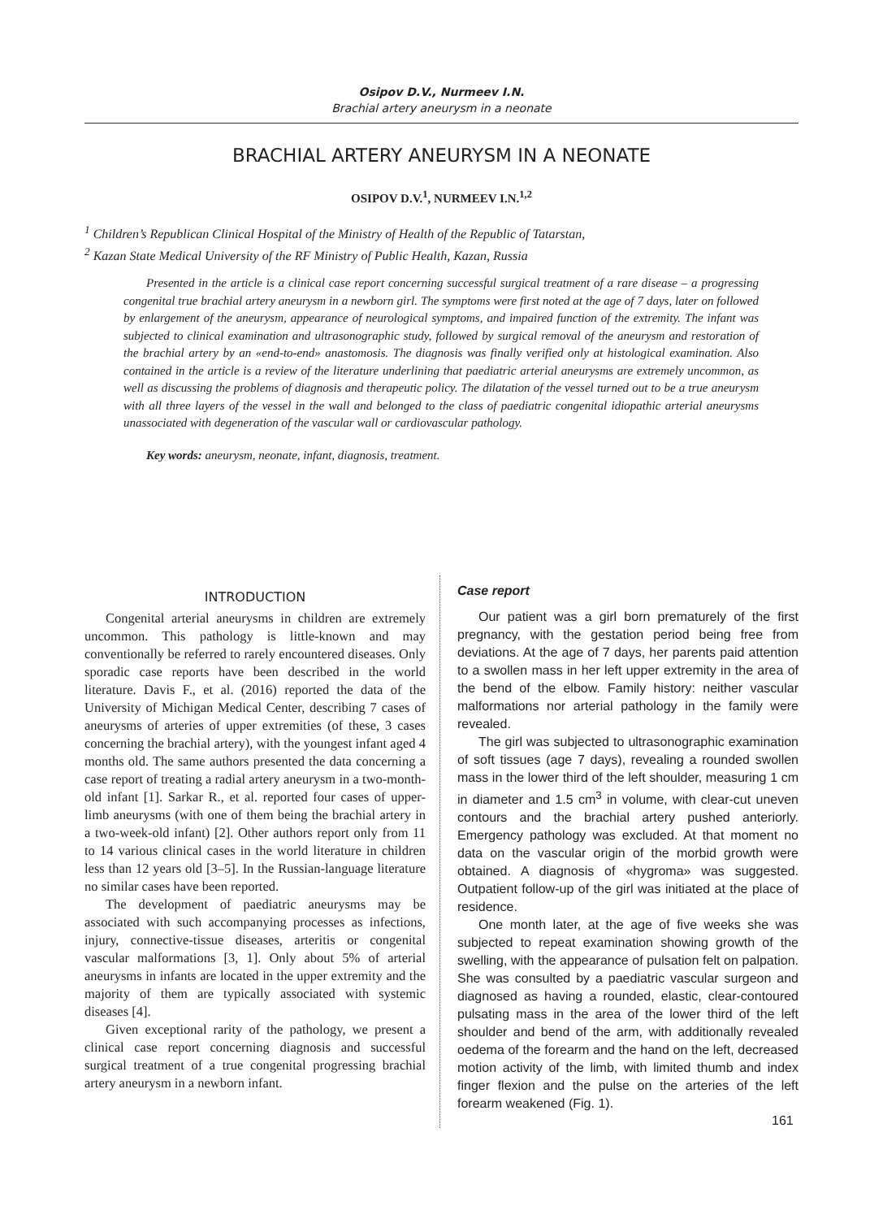Osipov D.V., Nurmeev I.N.
Brachial artery aneurysm in a neonate
BRACHIAL ARTERY ANEURYSM IN A NEONATE
OSIPOV D.V.<sup>1</sup>, NURMEEV I.N.<sup>1,2</sup>
<sup>1</sup> Children’s Republican Clinical Hospital of the Ministry of Health of the Republic of Tatarstan,
<sup>2</sup> Kazan State Medical University of the RF Ministry of Public Health, Kazan, Russia
Presented in the article is a clinical case report concerning successful surgical treatment of a rare disease – a progressing congenital true brachial artery aneurysm in a newborn girl. The symptoms were first noted at the age of 7 days, later on followed by enlargement of the aneurysm, appearance of neurological symptoms, and impaired function of the extremity. The infant was subjected to clinical examination and ultrasonographic study, followed by surgical removal of the aneurysm and restoration of the brachial artery by an «end-to-end» anastomosis. The diagnosis was finally verified only at histological examination. Also contained in the article is a review of the literature underlining that paediatric arterial aneurysms are extremely uncommon, as well as discussing the problems of diagnosis and therapeutic policy. The dilatation of the vessel turned out to be a true aneurysm with all three layers of the vessel in the wall and belonged to the class of paediatric congenital idiopathic arterial aneurysms unassociated with degeneration of the vascular wall or cardiovascular pathology.
Key words: aneurysm, neonate, infant, diagnosis, treatment.
INTRODUCTION
Congenital arterial aneurysms in children are extremely uncommon. This pathology is little-known and may conventionally be referred to rarely encountered diseases. Only sporadic case reports have been described in the world literature. Davis F., et al. (2016) reported the data of the University of Michigan Medical Center, describing 7 cases of aneurysms of arteries of upper extremities (of these, 3 cases concerning the brachial artery), with the youngest infant aged 4 months old. The same authors presented the data concerning a case report of treating a radial artery aneurysm in a two-month-old infant [1]. Sarkar R., et al. reported four cases of upper-limb aneurysms (with one of them being the brachial artery in a two-week-old infant) [2]. Other authors report only from 11 to 14 various clinical cases in the world literature in children less than 12 years old [3–5]. In the Russian-language literature no similar cases have been reported.
The development of paediatric aneurysms may be associated with such accompanying processes as infections, injury, connective-tissue diseases, arteritis or congenital vascular malformations [3, 1]. Only about 5% of arterial aneurysms in infants are located in the upper extremity and the majority of them are typically associated with systemic diseases [4].
Given exceptional rarity of the pathology, we present a clinical case report concerning diagnosis and successful surgical treatment of a true congenital progressing brachial artery aneurysm in a newborn infant.
Case report
Our patient was a girl born prematurely of the first pregnancy, with the gestation period being free from deviations. At the age of 7 days, her parents paid attention to a swollen mass in her left upper extremity in the area of the bend of the elbow. Family history: neither vascular malformations nor arterial pathology in the family were revealed.
The girl was subjected to ultrasonographic examination of soft tissues (age 7 days), revealing a rounded swollen mass in the lower third of the left shoulder, measuring 1 cm in diameter and 1.5 cm<sup>3</sup> in volume, with clear-cut uneven contours and the brachial artery pushed anteriorly. Emergency pathology was excluded. At that moment no data on the vascular origin of the morbid growth were obtained. A diagnosis of «hygroma» was suggested. Outpatient follow-up of the girl was initiated at the place of residence.
One month later, at the age of five weeks she was subjected to repeat examination showing growth of the swelling, with the appearance of pulsation felt on palpation. She was consulted by a paediatric vascular surgeon and diagnosed as having a rounded, elastic, clear-contoured pulsating mass in the area of the lower third of the left shoulder and bend of the arm, with additionally revealed oedema of the forearm and the hand on the left, decreased motion activity of the limb, with limited thumb and index finger flexion and the pulse on the arteries of the left forearm weakened (Fig. 1).
161